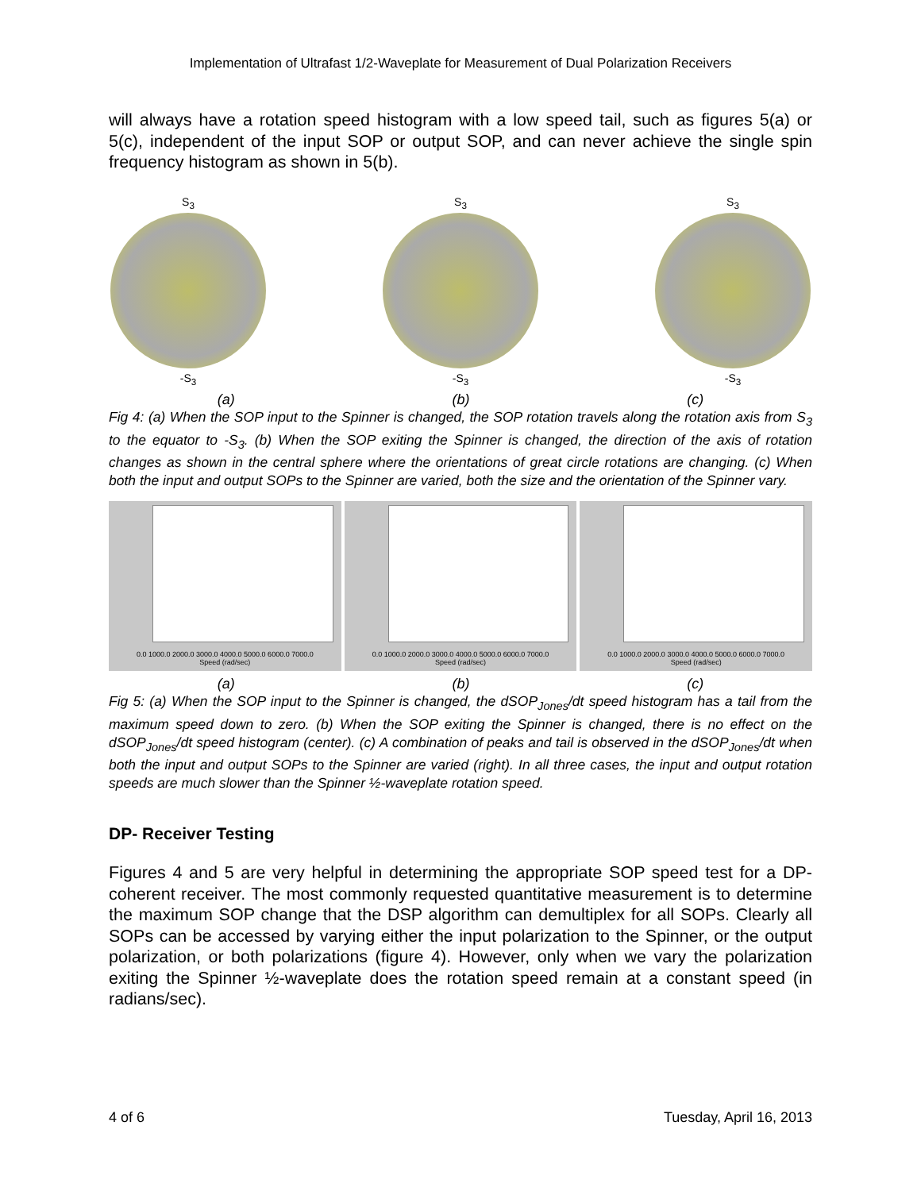Implementation of Ultrafast 1/2-Waveplate for Measurement of Dual Polarization Receivers
will always have a rotation speed histogram with a low speed tail, such as figures 5(a) or 5(c), independent of the input SOP or output SOP, and can never achieve the single spin frequency histogram as shown in 5(b).
S<sub>3</sub>
-S<sub>3</sub>
S<sub>3</sub>
-S<sub>3</sub>
S<sub>3</sub>
-S<sub>3</sub>
(a) (b) (c)
Fig 4: (a) When the SOP input to the Spinner is changed, the SOP rotation travels along the rotation axis from S<sub>3</sub> to the equator to -S<sub>3</sub>. (b) When the SOP exiting the Spinner is changed, the direction of the axis of rotation changes as shown in the central sphere where the orientations of great circle rotations are changing. (c) When both the input and output SOPs to the Spinner are varied, both the size and the orientation of the Spinner vary.
0.0 1000.0 2000.0 3000.0 4000.0 5000.0 6000.0 7000.0
Speed (rad/sec)
0.0 1000.0 2000.0 3000.0 4000.0 5000.0 6000.0 7000.0
Speed (rad/sec)
0.0 1000.0 2000.0 3000.0 4000.0 5000.0 6000.0 7000.0
Speed (rad/sec)
(a) (b) (c)
Fig 5: (a) When the SOP input to the Spinner is changed, the dSOP<sub>Jones</sub>/dt speed histogram has a tail from the maximum speed down to zero. (b) When the SOP exiting the Spinner is changed, there is no effect on the dSOP<sub>Jones</sub>/dt speed histogram (center). (c) A combination of peaks and tail is observed in the dSOP<sub>Jones</sub>/dt when both the input and output SOPs to the Spinner are varied (right). In all three cases, the input and output rotation speeds are much slower than the Spinner ½-waveplate rotation speed.
DP- Receiver Testing
Figures 4 and 5 are very helpful in determining the appropriate SOP speed test for a DP-coherent receiver. The most commonly requested quantitative measurement is to determine the maximum SOP change that the DSP algorithm can demultiplex for all SOPs. Clearly all SOPs can be accessed by varying either the input polarization to the Spinner, or the output polarization, or both polarizations (figure 4). However, only when we vary the polarization exiting the Spinner ½-waveplate does the rotation speed remain at a constant speed (in radians/sec).
4 of 6 Tuesday, April 16, 2013